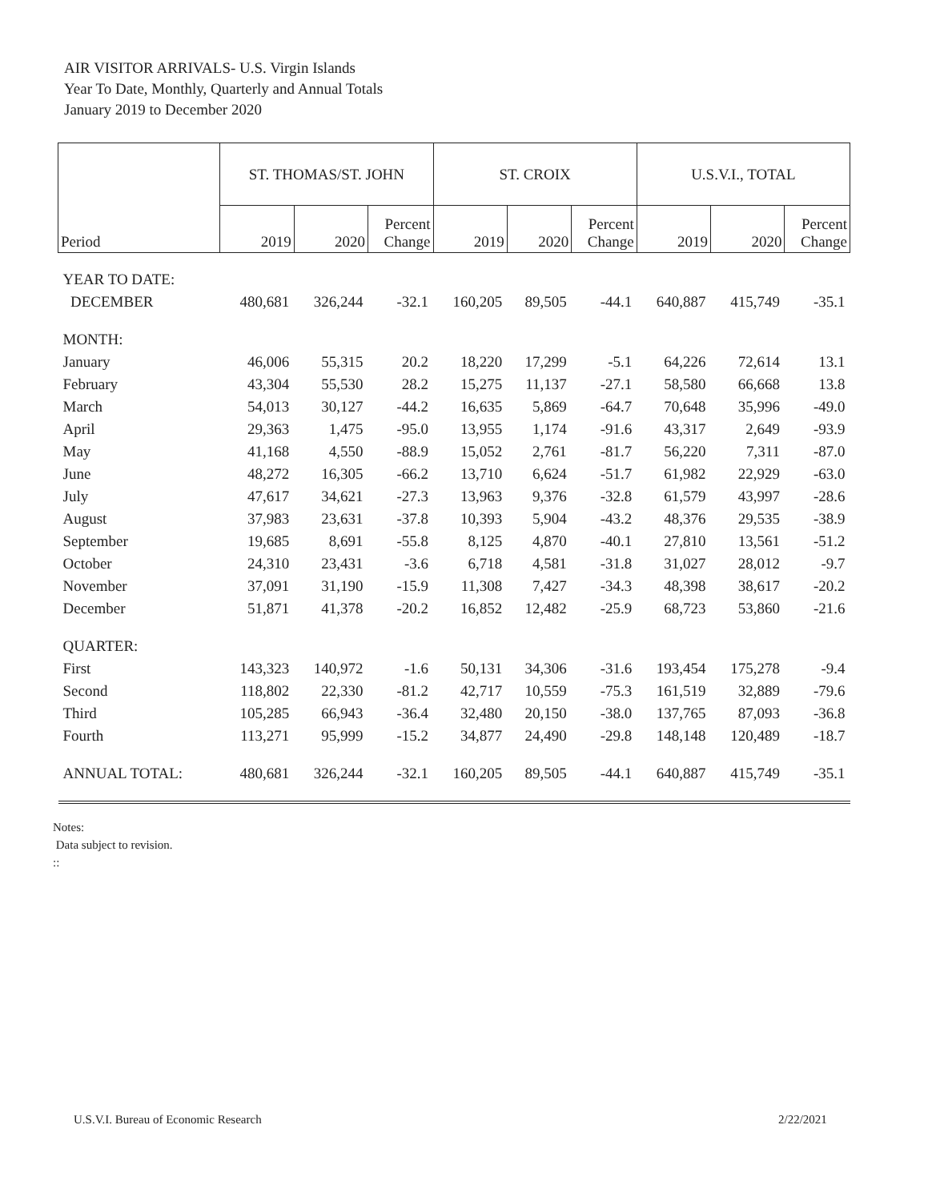AIR VISITOR ARRIVALS- U.S. Virgin Islands
Year To Date, Monthly, Quarterly and Annual Totals
January 2019 to December 2020
| | ST. THOMAS/ST. JOHN | | | ST. CROIX | | | U.S.V.I., TOTAL | | |
| --- | --- | --- | --- | --- | --- | --- | --- | --- | --- |
| Period | 2019 | 2020 | Percent Change | 2019 | 2020 | Percent Change | 2019 | 2020 | Percent Change |
| YEAR TO DATE: | | | | | | | | | |
| DECEMBER | 480,681 | 326,244 | -32.1 | 160,205 | 89,505 | -44.1 | 640,887 | 415,749 | -35.1 |
| MONTH: | | | | | | | | | |
| January | 46,006 | 55,315 | 20.2 | 18,220 | 17,299 | -5.1 | 64,226 | 72,614 | 13.1 |
| February | 43,304 | 55,530 | 28.2 | 15,275 | 11,137 | -27.1 | 58,580 | 66,668 | 13.8 |
| March | 54,013 | 30,127 | -44.2 | 16,635 | 5,869 | -64.7 | 70,648 | 35,996 | -49.0 |
| April | 29,363 | 1,475 | -95.0 | 13,955 | 1,174 | -91.6 | 43,317 | 2,649 | -93.9 |
| May | 41,168 | 4,550 | -88.9 | 15,052 | 2,761 | -81.7 | 56,220 | 7,311 | -87.0 |
| June | 48,272 | 16,305 | -66.2 | 13,710 | 6,624 | -51.7 | 61,982 | 22,929 | -63.0 |
| July | 47,617 | 34,621 | -27.3 | 13,963 | 9,376 | -32.8 | 61,579 | 43,997 | -28.6 |
| August | 37,983 | 23,631 | -37.8 | 10,393 | 5,904 | -43.2 | 48,376 | 29,535 | -38.9 |
| September | 19,685 | 8,691 | -55.8 | 8,125 | 4,870 | -40.1 | 27,810 | 13,561 | -51.2 |
| October | 24,310 | 23,431 | -3.6 | 6,718 | 4,581 | -31.8 | 31,027 | 28,012 | -9.7 |
| November | 37,091 | 31,190 | -15.9 | 11,308 | 7,427 | -34.3 | 48,398 | 38,617 | -20.2 |
| December | 51,871 | 41,378 | -20.2 | 16,852 | 12,482 | -25.9 | 68,723 | 53,860 | -21.6 |
| QUARTER: | | | | | | | | | |
| First | 143,323 | 140,972 | -1.6 | 50,131 | 34,306 | -31.6 | 193,454 | 175,278 | -9.4 |
| Second | 118,802 | 22,330 | -81.2 | 42,717 | 10,559 | -75.3 | 161,519 | 32,889 | -79.6 |
| Third | 105,285 | 66,943 | -36.4 | 32,480 | 20,150 | -38.0 | 137,765 | 87,093 | -36.8 |
| Fourth | 113,271 | 95,999 | -15.2 | 34,877 | 24,490 | -29.8 | 148,148 | 120,489 | -18.7 |
| ANNUAL TOTAL: | 480,681 | 326,244 | -32.1 | 160,205 | 89,505 | -44.1 | 640,887 | 415,749 | -35.1 |
Notes:
Data subject to revision.
::
U.S.V.I. Bureau of Economic Research
2/22/2021